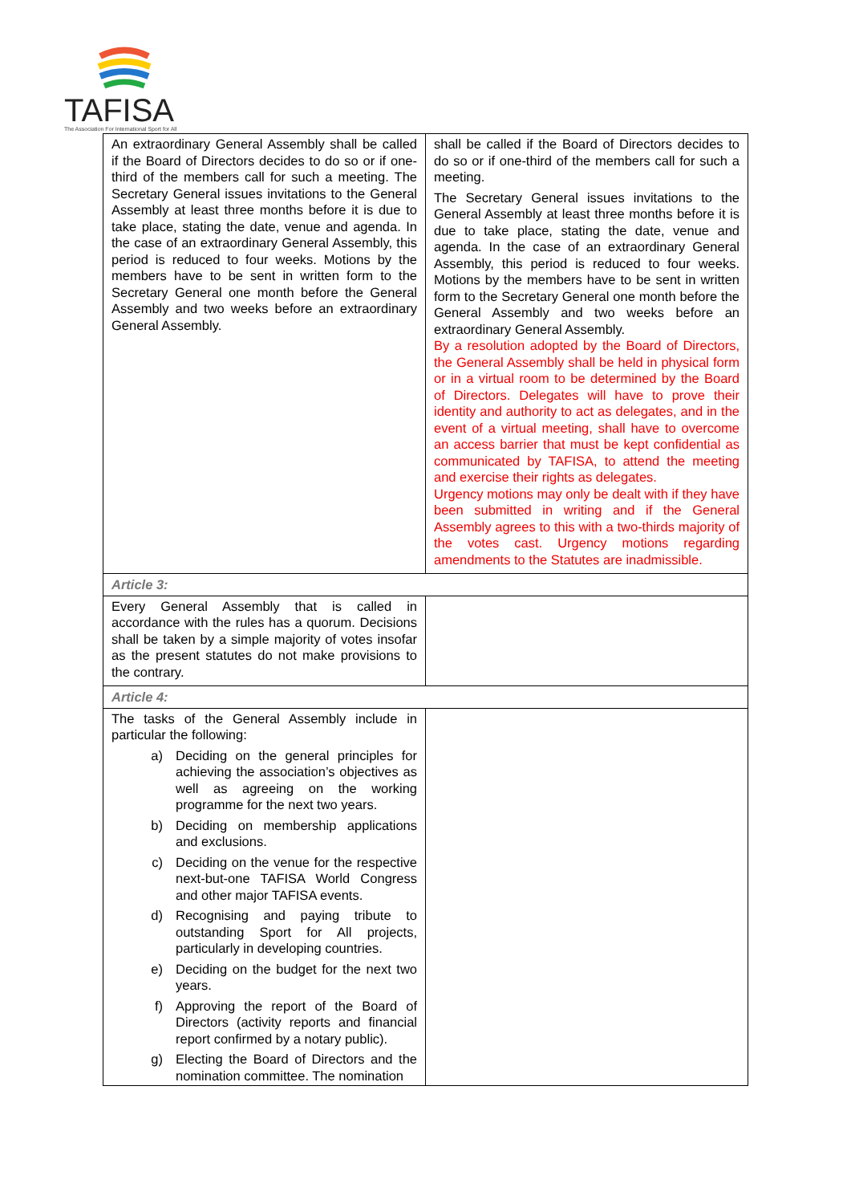TAFISA
The Association For International Sport for All
| An extraordinary General Assembly shall be called if the Board of Directors decides to do so or if one-third of the members call for such a meeting. The Secretary General issues invitations to the General Assembly at least three months before it is due to take place, stating the date, venue and agenda. In the case of an extraordinary General Assembly, this period is reduced to four weeks. Motions by the members have to be sent in written form to the Secretary General one month before the General Assembly and two weeks before an extraordinary General Assembly. | shall be called if the Board of Directors decides to do so or if one-third of the members call for such a meeting. The Secretary General issues invitations to the General Assembly at least three months before it is due to take place, stating the date, venue and agenda. In the case of an extraordinary General Assembly, this period is reduced to four weeks. Motions by the members have to be sent in written form to the Secretary General one month before the General Assembly and two weeks before an extraordinary General Assembly. By a resolution adopted by the Board of Directors, the General Assembly shall be held in physical form or in a virtual room to be determined by the Board of Directors. Delegates will have to prove their identity and authority to act as delegates, and in the event of a virtual meeting, shall have to overcome an access barrier that must be kept confidential as communicated by TAFISA, to attend the meeting and exercise their rights as delegates. Urgency motions may only be dealt with if they have been submitted in writing and if the General Assembly agrees to this with a two-thirds majority of the votes cast. Urgency motions regarding amendments to the Statutes are inadmissible. |
| Article 3: | |
| Every General Assembly that is called in accordance with the rules has a quorum. Decisions shall be taken by a simple majority of votes insofar as the present statutes do not make provisions to the contrary. | |
| Article 4: | |
| The tasks of the General Assembly include in particular the following: a) Deciding on the general principles for achieving the association’s objectives as well as agreeing on the working programme for the next two years. b) Deciding on membership applications and exclusions. c) Deciding on the venue for the respective next-but-one TAFISA World Congress and other major TAFISA events. d) Recognising and paying tribute to outstanding Sport for All projects, particularly in developing countries. e) Deciding on the budget for the next two years. f) Approving the report of the Board of Directors (activity reports and financial report confirmed by a notary public). g) Electing the Board of Directors and the nomination committee. The nomination | |